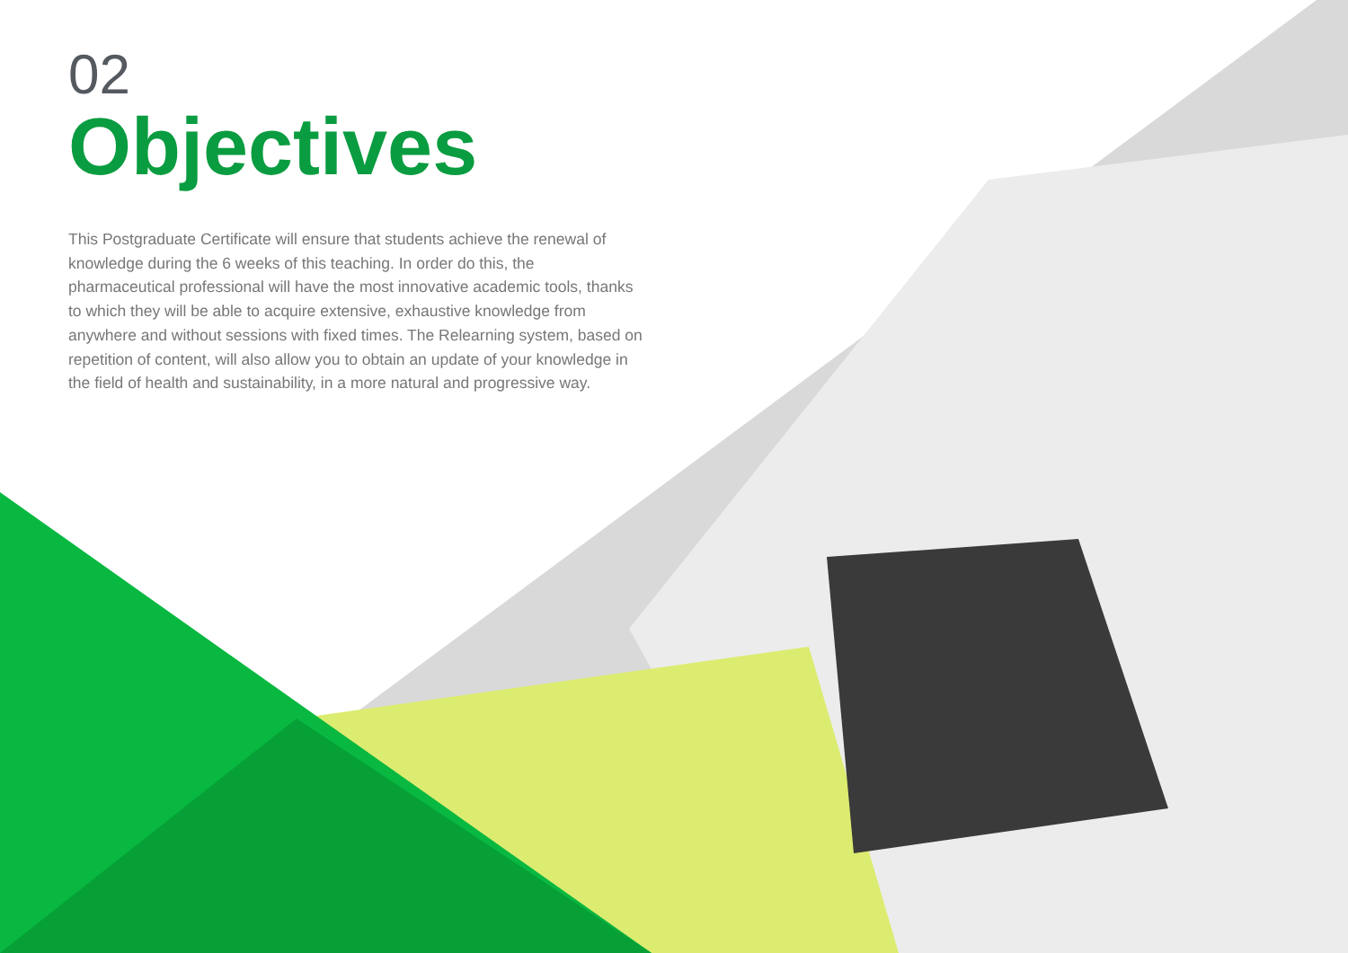02
Objectives
This Postgraduate Certificate will ensure that students achieve the renewal of knowledge during the 6 weeks of this teaching. In order do this, the pharmaceutical professional will have the most innovative academic tools, thanks to which they will be able to acquire extensive, exhaustive knowledge from anywhere and without sessions with fixed times. The Relearning system, based on repetition of content, will also allow you to obtain an update of your knowledge in the field of health and sustainability, in a more natural and progressive way.